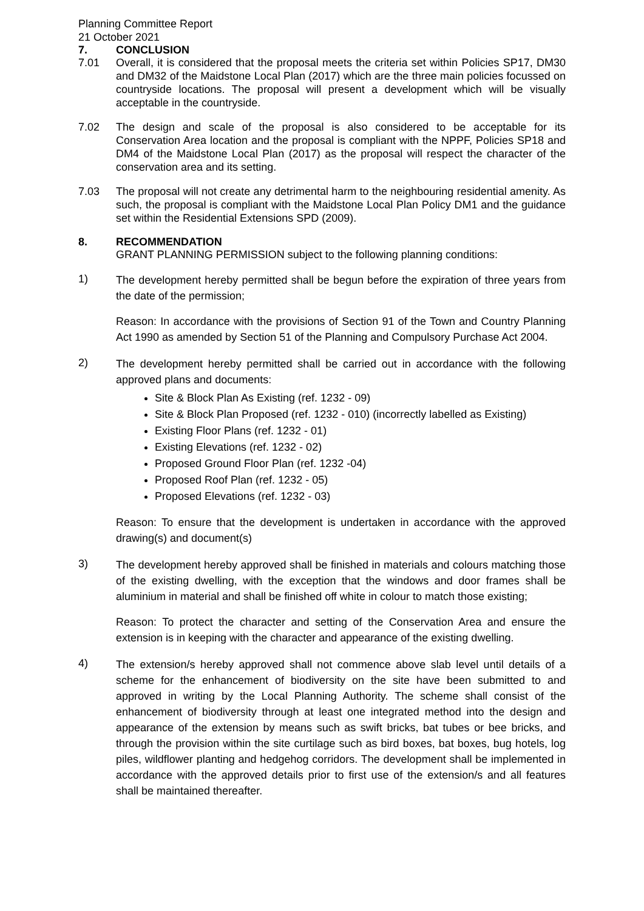Planning Committee Report
21 October 2021
7. CONCLUSION
7.01 Overall, it is considered that the proposal meets the criteria set within Policies SP17, DM30 and DM32 of the Maidstone Local Plan (2017) which are the three main policies focussed on countryside locations. The proposal will present a development which will be visually acceptable in the countryside.
7.02 The design and scale of the proposal is also considered to be acceptable for its Conservation Area location and the proposal is compliant with the NPPF, Policies SP18 and DM4 of the Maidstone Local Plan (2017) as the proposal will respect the character of the conservation area and its setting.
7.03 The proposal will not create any detrimental harm to the neighbouring residential amenity. As such, the proposal is compliant with the Maidstone Local Plan Policy DM1 and the guidance set within the Residential Extensions SPD (2009).
8. RECOMMENDATION
GRANT PLANNING PERMISSION subject to the following planning conditions:
1)
The development hereby permitted shall be begun before the expiration of three years from the date of the permission;
Reason: In accordance with the provisions of Section 91 of the Town and Country Planning Act 1990 as amended by Section 51 of the Planning and Compulsory Purchase Act 2004.
2)
The development hereby permitted shall be carried out in accordance with the following approved plans and documents:
Site & Block Plan As Existing (ref. 1232 - 09)
Site & Block Plan Proposed (ref. 1232 - 010) (incorrectly labelled as Existing)
Existing Floor Plans (ref. 1232 - 01)
Existing Elevations (ref. 1232 - 02)
Proposed Ground Floor Plan (ref. 1232 -04)
Proposed Roof Plan (ref. 1232 - 05)
Proposed Elevations (ref. 1232 - 03)
Reason: To ensure that the development is undertaken in accordance with the approved drawing(s) and document(s)
3)
The development hereby approved shall be finished in materials and colours matching those of the existing dwelling, with the exception that the windows and door frames shall be aluminium in material and shall be finished off white in colour to match those existing;
Reason: To protect the character and setting of the Conservation Area and ensure the extension is in keeping with the character and appearance of the existing dwelling.
4)
The extension/s hereby approved shall not commence above slab level until details of a scheme for the enhancement of biodiversity on the site have been submitted to and approved in writing by the Local Planning Authority. The scheme shall consist of the enhancement of biodiversity through at least one integrated method into the design and appearance of the extension by means such as swift bricks, bat tubes or bee bricks, and through the provision within the site curtilage such as bird boxes, bat boxes, bug hotels, log piles, wildflower planting and hedgehog corridors. The development shall be implemented in accordance with the approved details prior to first use of the extension/s and all features shall be maintained thereafter.